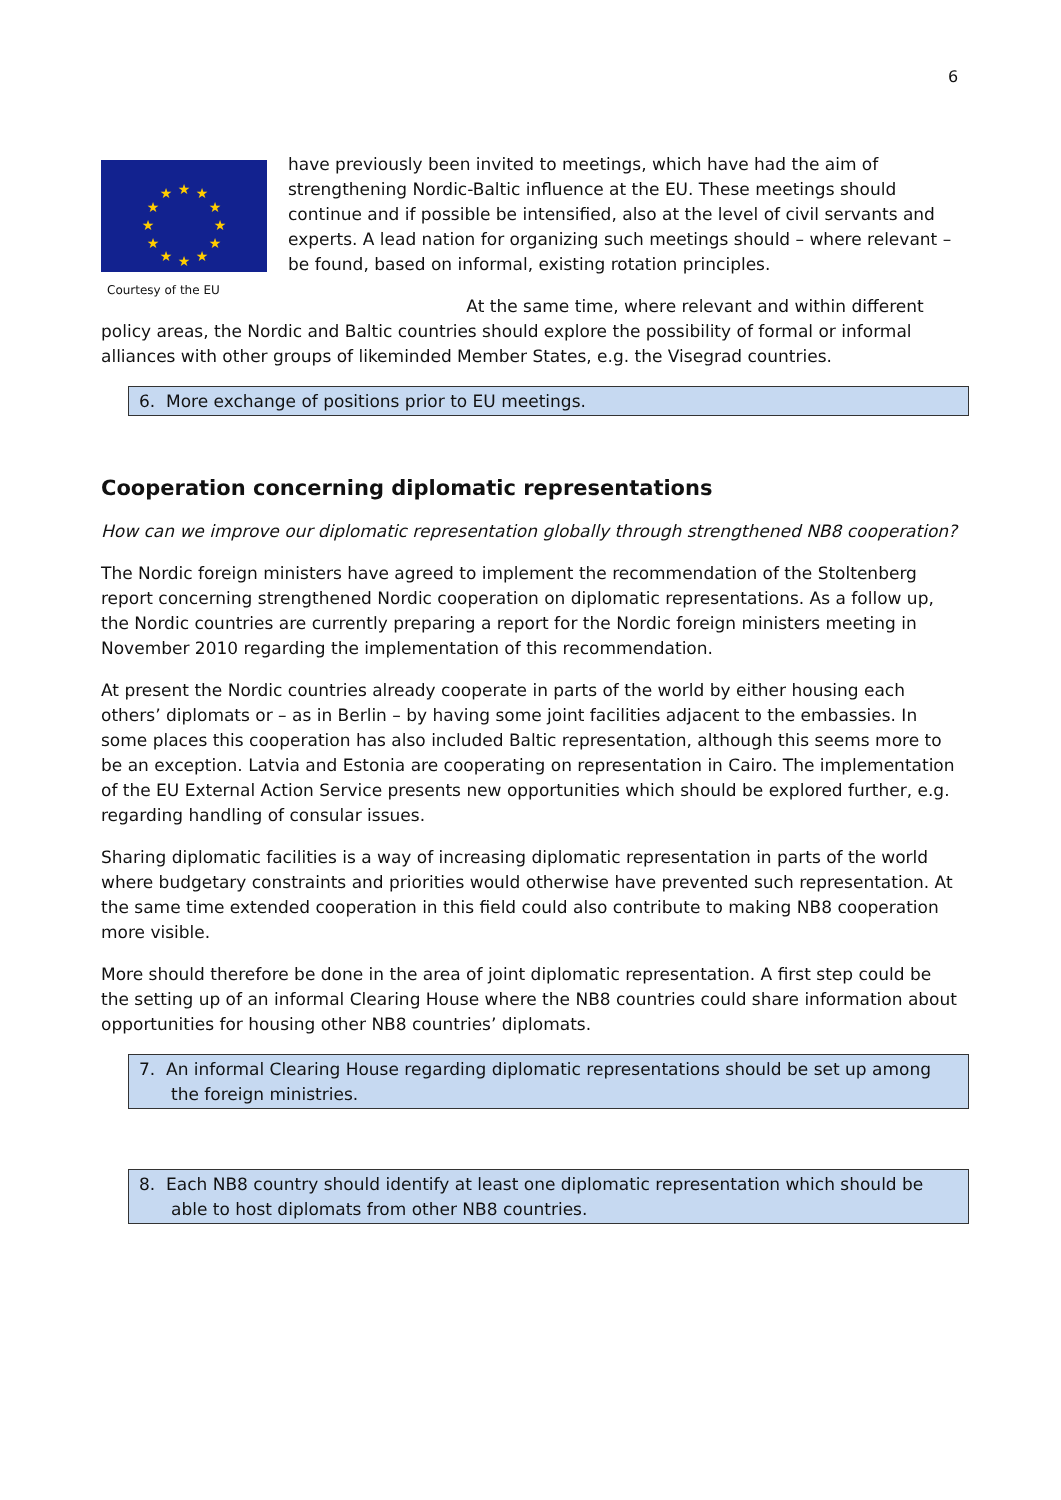6
★
★
★
★
★
★
★
★
★
★
★
★
Courtesy of the EU
have previously been invited to meetings, which have had the aim of strengthening Nordic-Baltic influence at the EU. These meetings should continue and if possible be intensified, also at the level of civil servants and experts. A lead nation for organizing such meetings should – where relevant – be found, based on informal, existing rotation principles.
At the same time, where relevant and within different policy areas, the Nordic and Baltic countries should explore the possibility of formal or informal alliances with other groups of likeminded Member States, e.g. the Visegrad countries.
6. More exchange of positions prior to EU meetings.
Cooperation concerning diplomatic representations
How can we improve our diplomatic representation globally through strengthened NB8 cooperation?
The Nordic foreign ministers have agreed to implement the recommendation of the Stoltenberg report concerning strengthened Nordic cooperation on diplomatic representations. As a follow up, the Nordic countries are currently preparing a report for the Nordic foreign ministers meeting in November 2010 regarding the implementation of this recommendation.
At present the Nordic countries already cooperate in parts of the world by either housing each others’ diplomats or – as in Berlin – by having some joint facilities adjacent to the embassies. In some places this cooperation has also included Baltic representation, although this seems more to be an exception. Latvia and Estonia are cooperating on representation in Cairo. The implementation of the EU External Action Service presents new opportunities which should be explored further, e.g. regarding handling of consular issues.
Sharing diplomatic facilities is a way of increasing diplomatic representation in parts of the world where budgetary constraints and priorities would otherwise have prevented such representation. At the same time extended cooperation in this field could also contribute to making NB8 cooperation more visible.
More should therefore be done in the area of joint diplomatic representation. A first step could be the setting up of an informal Clearing House where the NB8 countries could share information about opportunities for housing other NB8 countries’ diplomats.
7. An informal Clearing House regarding diplomatic representations should be set up among the foreign ministries.
8. Each NB8 country should identify at least one diplomatic representation which should be able to host diplomats from other NB8 countries.